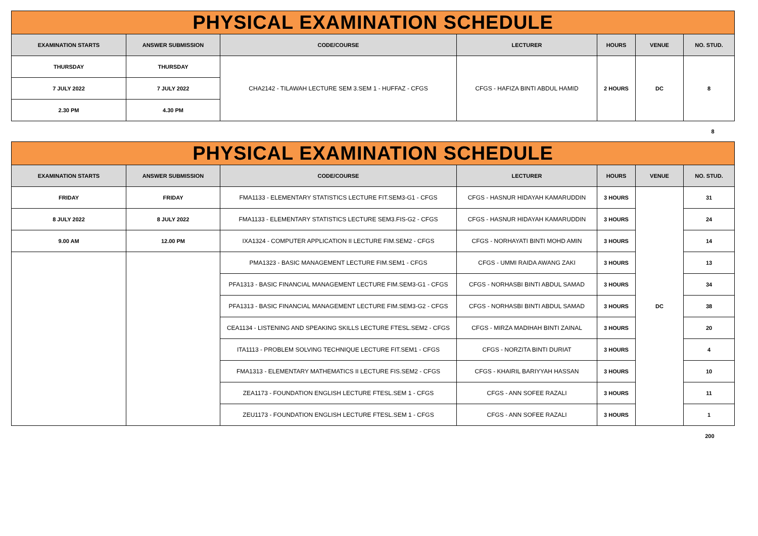| PHYSICAL EXAMINATION SCHEDULE | | | | | | |
| EXAMINATION STARTS | ANSWER SUBMISSION | CODE/COURSE | LECTURER | HOURS | VENUE | NO. STUD. |
| THURSDAY | THURSDAY | CHA2142 - TILAWAH LECTURE SEM 3.SEM 1 - HUFFAZ - CFGS | CFGS - HAFIZA BINTI ABDUL HAMID | 2 HOURS | DC | 8 |
| 7 JULY 2022 | 7 JULY 2022 | | | | | |
| 2.30 PM | 4.30 PM | | | | | |
| 8 | | | | | | |
| PHYSICAL EXAMINATION SCHEDULE | | | | | | |
| EXAMINATION STARTS | ANSWER SUBMISSION | CODE/COURSE | LECTURER | HOURS | VENUE | NO. STUD. |
| FRIDAY | FRIDAY | FMA1133 - ELEMENTARY STATISTICS LECTURE FIT.SEM3-G1 - CFGS | CFGS - HASNUR HIDAYAH KAMARUDDIN | 3 HOURS | DC | 31 |
| 8 JULY 2022 | 8 JULY 2022 | FMA1133 - ELEMENTARY STATISTICS LECTURE SEM3.FIS-G2 - CFGS | CFGS - HASNUR HIDAYAH KAMARUDDIN | 3 HOURS | | 24 |
| 9.00 AM | 12.00 PM | IXA1324 - COMPUTER APPLICATION II LECTURE FIM.SEM2 - CFGS | CFGS - NORHAYATI BINTI MOHD AMIN | 3 HOURS | | 14 |
| | | PMA1323 - BASIC MANAGEMENT LECTURE FIM.SEM1 - CFGS | CFGS - UMMI RAIDA AWANG ZAKI | 3 HOURS | | 13 |
| | | PFA1313 - BASIC FINANCIAL MANAGEMENT LECTURE FIM.SEM3-G1 - CFGS | CFGS - NORHASBI BINTI ABDUL SAMAD | 3 HOURS | | 34 |
| | | PFA1313 - BASIC FINANCIAL MANAGEMENT LECTURE FIM.SEM3-G2 - CFGS | CFGS - NORHASBI BINTI ABDUL SAMAD | 3 HOURS | | 38 |
| | | CEA1134 - LISTENING AND SPEAKING SKILLS LECTURE FTESL.SEM2 - CFGS | CFGS - MIRZA MADIHAH BINTI ZAINAL | 3 HOURS | | 20 |
| | | ITA1113 - PROBLEM SOLVING TECHNIQUE LECTURE FIT.SEM1 - CFGS | CFGS - NORZITA BINTI DURIAT | 3 HOURS | | 4 |
| | | FMA1313 - ELEMENTARY MATHEMATICS II LECTURE FIS.SEM2 - CFGS | CFGS - KHAIRIL BARIYYAH HASSAN | 3 HOURS | | 10 |
| | | ZEA1173 - FOUNDATION ENGLISH LECTURE FTESL.SEM 1 - CFGS | CFGS - ANN SOFEE RAZALI | 3 HOURS | | 11 |
| | | ZEU1173 - FOUNDATION ENGLISH LECTURE FTESL.SEM 1 - CFGS | CFGS - ANN SOFEE RAZALI | 3 HOURS | | 1 |
| 200 | | | | | | |